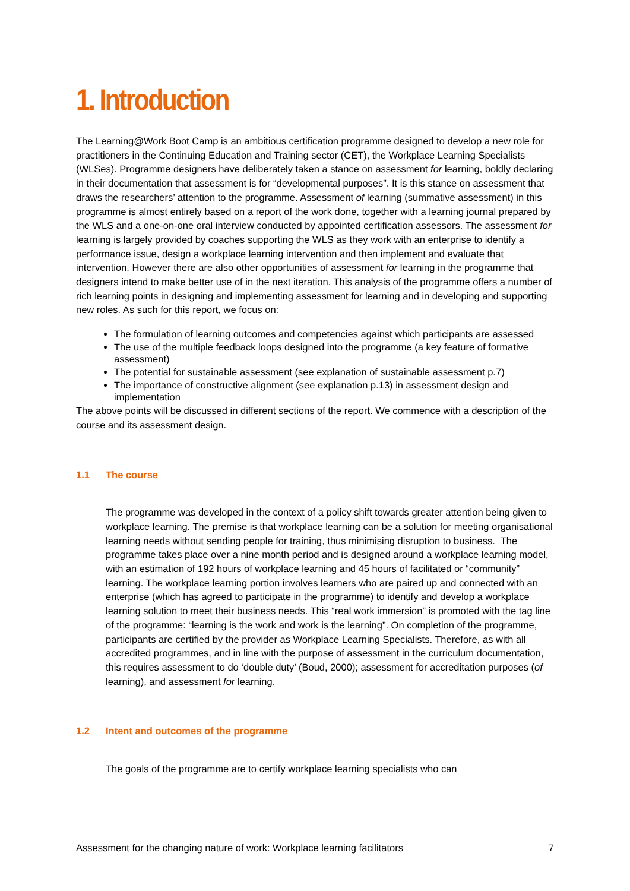1. Introduction
The Learning@Work Boot Camp is an ambitious certification programme designed to develop a new role for practitioners in the Continuing Education and Training sector (CET), the Workplace Learning Specialists (WLSes). Programme designers have deliberately taken a stance on assessment for learning, boldly declaring in their documentation that assessment is for “developmental purposes”. It is this stance on assessment that draws the researchers’ attention to the programme. Assessment of learning (summative assessment) in this programme is almost entirely based on a report of the work done, together with a learning journal prepared by the WLS and a one-on-one oral interview conducted by appointed certification assessors. The assessment for learning is largely provided by coaches supporting the WLS as they work with an enterprise to identify a performance issue, design a workplace learning intervention and then implement and evaluate that intervention. However there are also other opportunities of assessment for learning in the programme that designers intend to make better use of in the next iteration. This analysis of the programme offers a number of rich learning points in designing and implementing assessment for learning and in developing and supporting new roles. As such for this report, we focus on:
The formulation of learning outcomes and competencies against which participants are assessed
The use of the multiple feedback loops designed into the programme (a key feature of formative assessment)
The potential for sustainable assessment (see explanation of sustainable assessment p.7)
The importance of constructive alignment (see explanation p.13) in assessment design and implementation
The above points will be discussed in different sections of the report. We commence with a description of the course and its assessment design.
1.1 The course
The programme was developed in the context of a policy shift towards greater attention being given to workplace learning. The premise is that workplace learning can be a solution for meeting organisational learning needs without sending people for training, thus minimising disruption to business. The programme takes place over a nine month period and is designed around a workplace learning model, with an estimation of 192 hours of workplace learning and 45 hours of facilitated or “community” learning. The workplace learning portion involves learners who are paired up and connected with an enterprise (which has agreed to participate in the programme) to identify and develop a workplace learning solution to meet their business needs. This “real work immersion” is promoted with the tag line of the programme: “learning is the work and work is the learning”. On completion of the programme, participants are certified by the provider as Workplace Learning Specialists. Therefore, as with all accredited programmes, and in line with the purpose of assessment in the curriculum documentation, this requires assessment to do ‘double duty’ (Boud, 2000); assessment for accreditation purposes (of learning), and assessment for learning.
1.2 Intent and outcomes of the programme
The goals of the programme are to certify workplace learning specialists who can
Assessment for the changing nature of work: Workplace learning facilitators 7